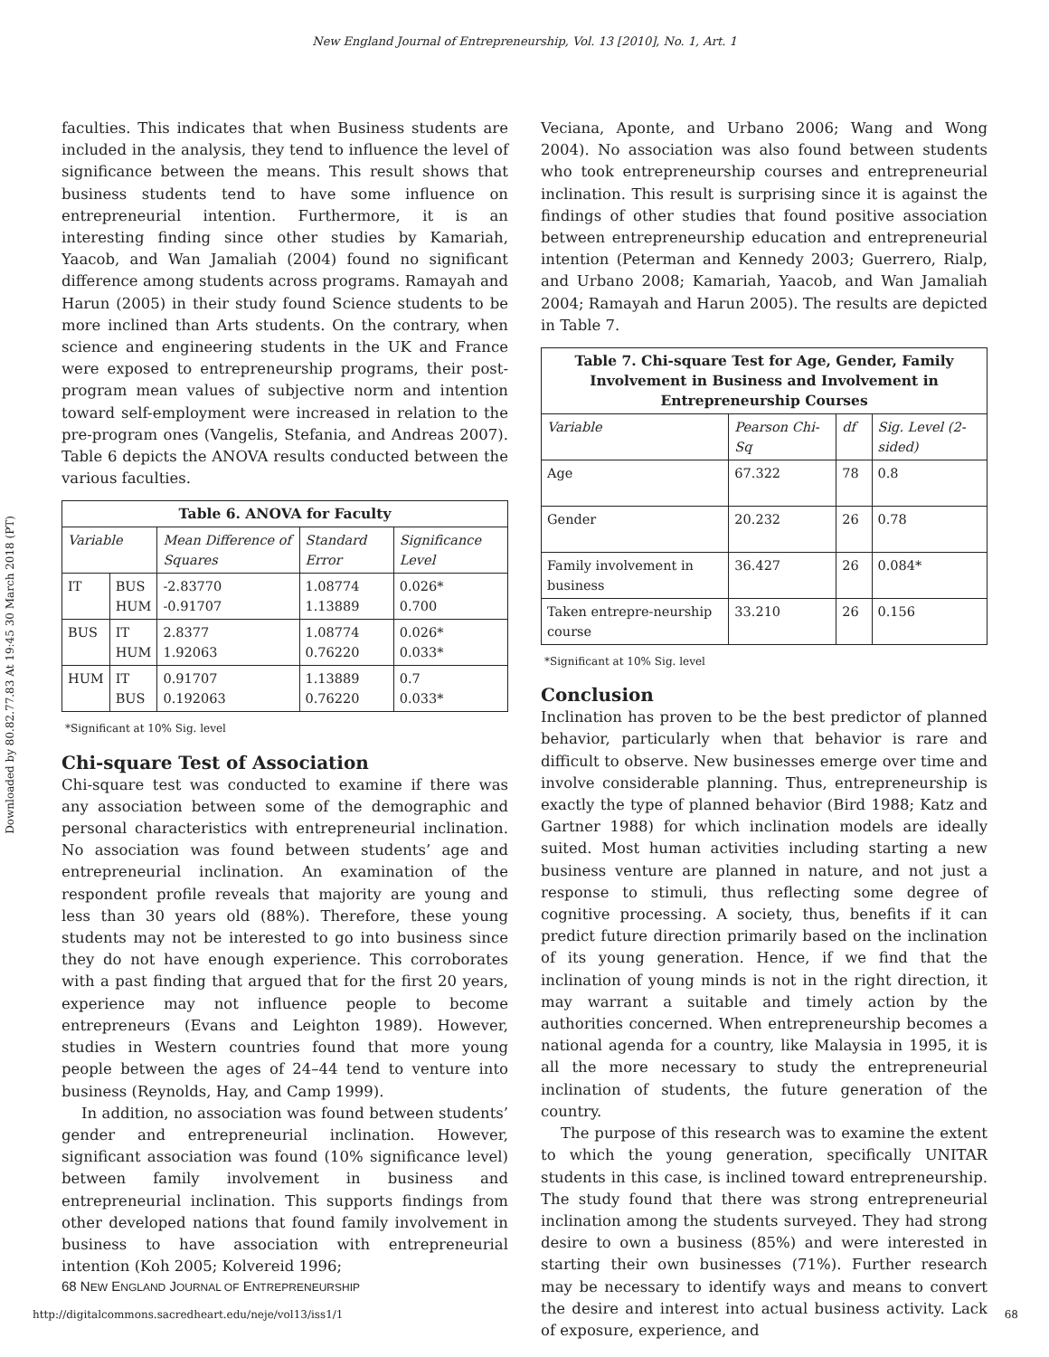New England Journal of Entrepreneurship, Vol. 13 [2010], No. 1, Art. 1
Downloaded by 80.82.77.83 At 19:45 30 March 2018 (PT)
faculties. This indicates that when Business students are included in the analysis, they tend to influence the level of significance between the means. This result shows that business students tend to have some influence on entrepreneurial intention. Furthermore, it is an interesting finding since other studies by Kamariah, Yaacob, and Wan Jamaliah (2004) found no significant difference among students across programs. Ramayah and Harun (2005) in their study found Science students to be more inclined than Arts students. On the contrary, when science and engineering students in the UK and France were exposed to entrepreneurship programs, their post-program mean values of subjective norm and intention toward self-employment were increased in relation to the pre-program ones (Vangelis, Stefania, and Andreas 2007). Table 6 depicts the ANOVA results conducted between the various faculties.
| Table 6. ANOVA for Faculty | | | | |
| --- | --- | --- | --- | --- |
| Variable | | Mean Difference of Squares | Standard Error | Significance Level |
| IT | BUS HUM | -2.83770 -0.91707 | 1.08774 1.13889 | 0.026* 0.700 |
| BUS | IT HUM | 2.8377 1.92063 | 1.08774 0.76220 | 0.026* 0.033* |
| HUM | IT BUS | 0.91707 0.192063 | 1.13889 0.76220 | 0.7 0.033* |
*Significant at 10% Sig. level
Chi-square Test of Association
Chi-square test was conducted to examine if there was any association between some of the demographic and personal characteristics with entrepreneurial inclination. No association was found between students’ age and entrepreneurial inclination. An examination of the respondent profile reveals that majority are young and less than 30 years old (88%). Therefore, these young students may not be interested to go into business since they do not have enough experience. This corroborates with a past finding that argued that for the first 20 years, experience may not influence people to become entrepreneurs (Evans and Leighton 1989). However, studies in Western countries found that more young people between the ages of 24–44 tend to venture into business (Reynolds, Hay, and Camp 1999).
In addition, no association was found between students’ gender and entrepreneurial inclination. However, significant association was found (10% significance level) between family involvement in business and entrepreneurial inclination. This supports findings from other developed nations that found family involvement in business to have association with entrepreneurial intention (Koh 2005; Kolvereid 1996;
Veciana, Aponte, and Urbano 2006; Wang and Wong 2004). No association was also found between students who took entrepreneurship courses and entrepreneurial inclination. This result is surprising since it is against the findings of other studies that found positive association between entrepreneurship education and entrepreneurial intention (Peterman and Kennedy 2003; Guerrero, Rialp, and Urbano 2008; Kamariah, Yaacob, and Wan Jamaliah 2004; Ramayah and Harun 2005). The results are depicted in Table 7.
| Table 7. Chi-square Test for Age, Gender, Family Involvement in Business and Involvement in Entrepreneurship Courses | | | |
| --- | --- | --- | --- |
| Variable | Pearson Chi-Sq | df | Sig. Level (2-sided) |
| Age | 67.322 | 78 | 0.8 |
| Gender | 20.232 | 26 | 0.78 |
| Family involvement in business | 36.427 | 26 | 0.084* |
| Taken entrepre-neurship course | 33.210 | 26 | 0.156 |
*Significant at 10% Sig. level
Conclusion
Inclination has proven to be the best predictor of planned behavior, particularly when that behavior is rare and difficult to observe. New businesses emerge over time and involve considerable planning. Thus, entrepreneurship is exactly the type of planned behavior (Bird 1988; Katz and Gartner 1988) for which inclination models are ideally suited. Most human activities including starting a new business venture are planned in nature, and not just a response to stimuli, thus reflecting some degree of cognitive processing. A society, thus, benefits if it can predict future direction primarily based on the inclination of its young generation. Hence, if we find that the inclination of young minds is not in the right direction, it may warrant a suitable and timely action by the authorities concerned. When entrepreneurship becomes a national agenda for a country, like Malaysia in 1995, it is all the more necessary to study the entrepreneurial inclination of students, the future generation of the country.
The purpose of this research was to examine the extent to which the young generation, specifically UNITAR students in this case, is inclined toward entrepreneurship. The study found that there was strong entrepreneurial inclination among the students surveyed. They had strong desire to own a business (85%) and were interested in starting their own businesses (71%). Further research may be necessary to identify ways and means to convert the desire and interest into actual business activity. Lack of exposure, experience, and
68 NEW ENGLAND JOURNAL OF ENTREPRENEURSHIP
http://digitalcommons.sacredheart.edu/neje/vol13/iss1/1 68